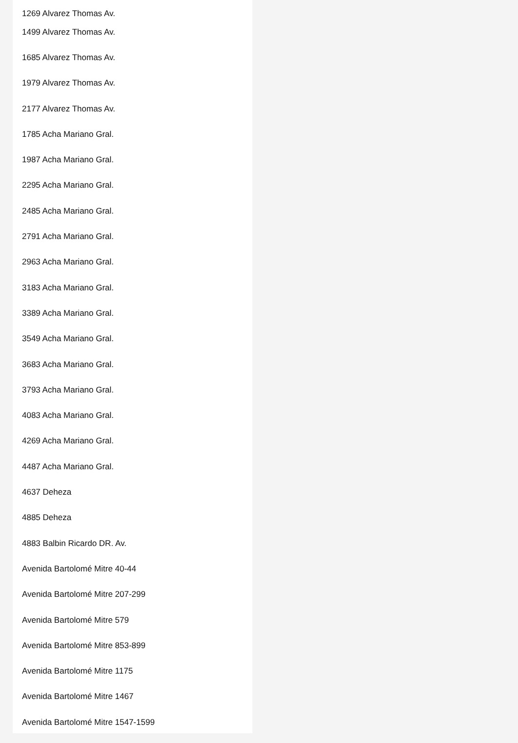1269 Alvarez Thomas Av.
1499 Alvarez Thomas Av.
1685 Alvarez Thomas Av.
1979 Alvarez Thomas Av.
2177 Alvarez Thomas Av.
1785 Acha Mariano Gral.
1987 Acha Mariano Gral.
2295 Acha Mariano Gral.
2485 Acha Mariano Gral.
2791 Acha Mariano Gral.
2963 Acha Mariano Gral.
3183 Acha Mariano Gral.
3389 Acha Mariano Gral.
3549 Acha Mariano Gral.
3683 Acha Mariano Gral.
3793 Acha Mariano Gral.
4083 Acha Mariano Gral.
4269 Acha Mariano Gral.
4487 Acha Mariano Gral.
4637 Deheza
4885 Deheza
4883 Balbin Ricardo DR. Av.
Avenida Bartolomé Mitre 40-44
Avenida Bartolomé Mitre 207-299
Avenida Bartolomé Mitre 579
Avenida Bartolomé Mitre 853-899
Avenida Bartolomé Mitre 1175
Avenida Bartolomé Mitre 1467
Avenida Bartolomé Mitre 1547-1599